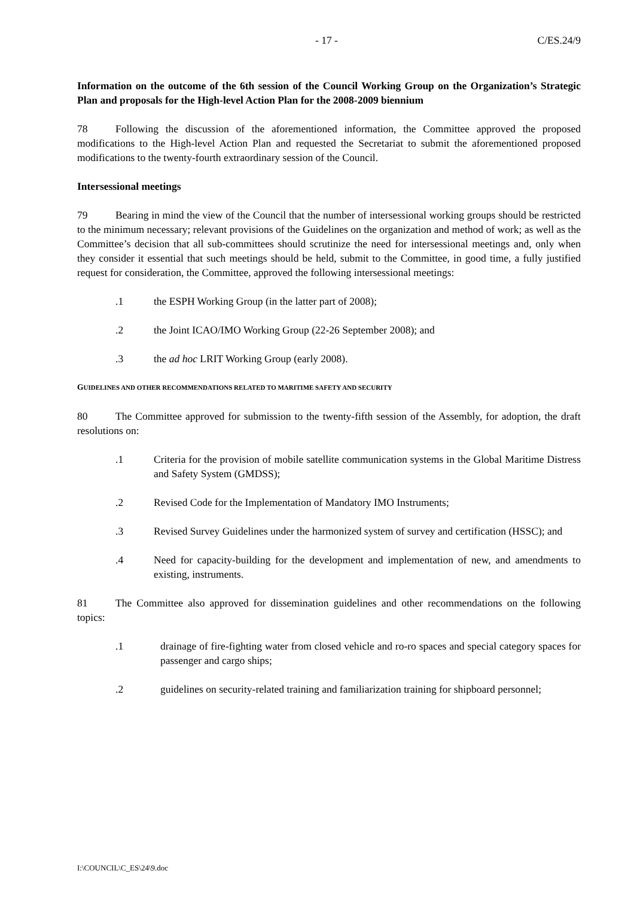- 17 - C/ES.24/9
Information on the outcome of the 6th session of the Council Working Group on the Organization’s Strategic Plan and proposals for the High-level Action Plan for the 2008-2009 biennium
78 Following the discussion of the aforementioned information, the Committee approved the proposed modifications to the High-level Action Plan and requested the Secretariat to submit the aforementioned proposed modifications to the twenty-fourth extraordinary session of the Council.
Intersessional meetings
79 Bearing in mind the view of the Council that the number of intersessional working groups should be restricted to the minimum necessary; relevant provisions of the Guidelines on the organization and method of work; as well as the Committee’s decision that all sub-committees should scrutinize the need for intersessional meetings and, only when they consider it essential that such meetings should be held, submit to the Committee, in good time, a fully justified request for consideration, the Committee, approved the following intersessional meetings:
.1 the ESPH Working Group (in the latter part of 2008);
.2 the Joint ICAO/IMO Working Group (22-26 September 2008); and
.3 the ad hoc LRIT Working Group (early 2008).
GUIDELINES AND OTHER RECOMMENDATIONS RELATED TO MARITIME SAFETY AND SECURITY
80 The Committee approved for submission to the twenty-fifth session of the Assembly, for adoption, the draft resolutions on:
.1 Criteria for the provision of mobile satellite communication systems in the Global Maritime Distress and Safety System (GMDSS);
.2 Revised Code for the Implementation of Mandatory IMO Instruments;
.3 Revised Survey Guidelines under the harmonized system of survey and certification (HSSC); and
.4 Need for capacity-building for the development and implementation of new, and amendments to existing, instruments.
81 The Committee also approved for dissemination guidelines and other recommendations on the following topics:
.1 drainage of fire-fighting water from closed vehicle and ro-ro spaces and special category spaces for passenger and cargo ships;
.2 guidelines on security-related training and familiarization training for shipboard personnel;
I:\COUNCIL\C_ES\24\9.doc